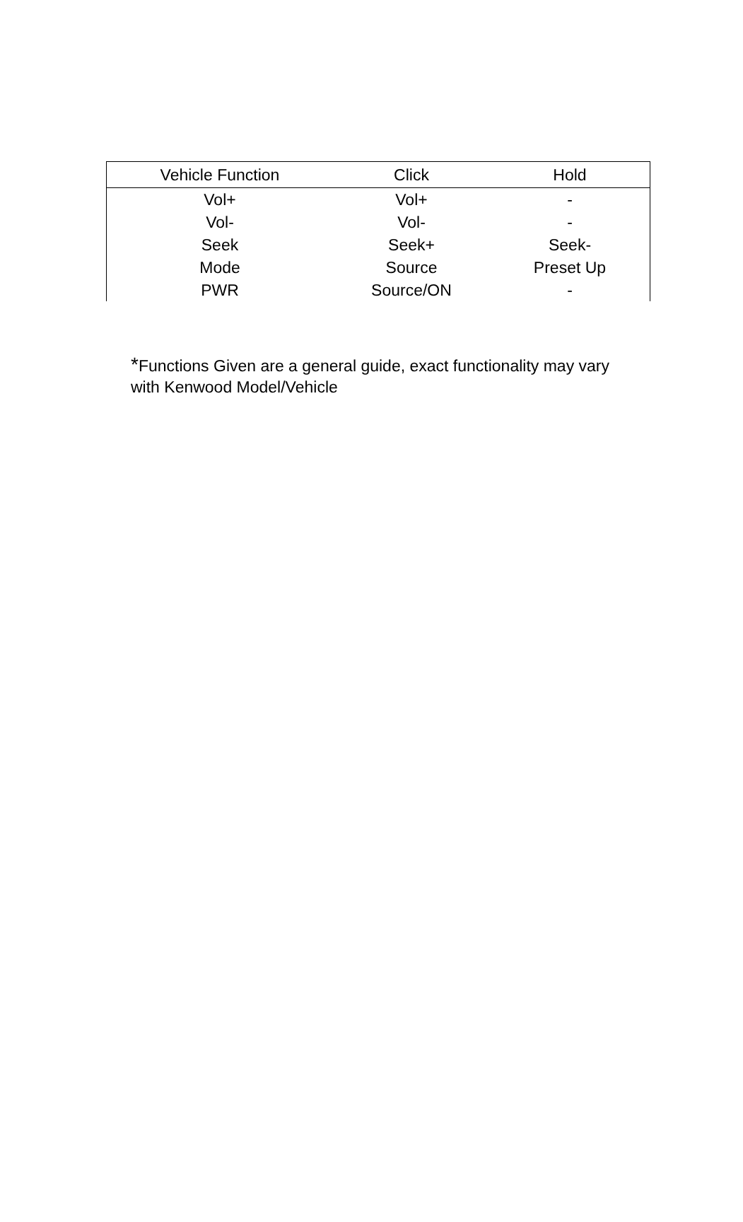| Vehicle Function | Click | Hold |
| --- | --- | --- |
| Vol+ | Vol+ | - |
| Vol- | Vol- | - |
| Seek | Seek+ | Seek- |
| Mode | Source | Preset Up |
| PWR | Source/ON | - |
*Functions Given are a general guide, exact functionality may vary with Kenwood Model/Vehicle